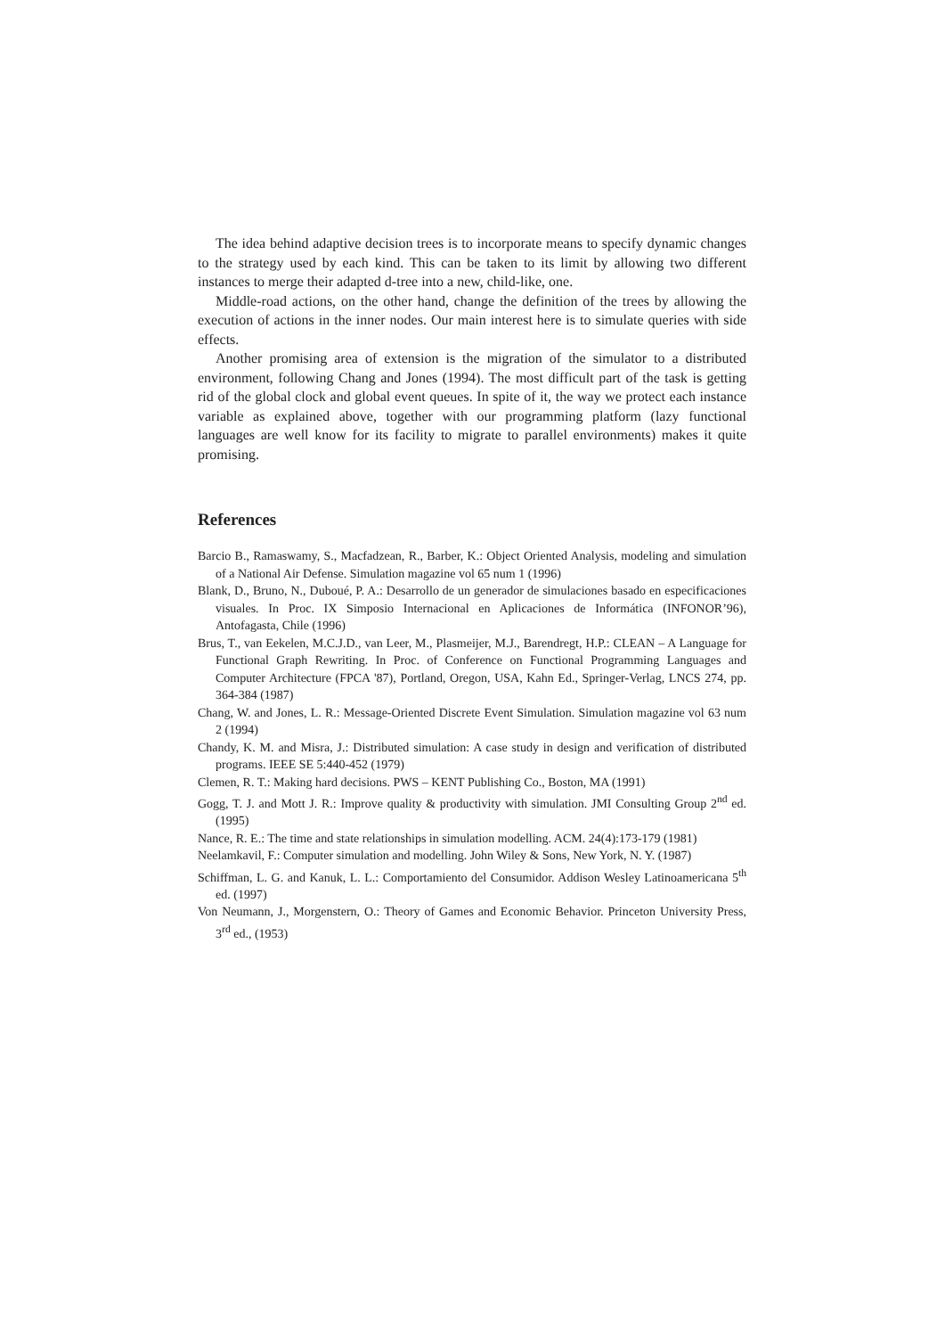The idea behind adaptive decision trees is to incorporate means to specify dynamic changes to the strategy used by each kind. This can be taken to its limit by allowing two different instances to merge their adapted d-tree into a new, child-like, one.
Middle-road actions, on the other hand, change the definition of the trees by allowing the execution of actions in the inner nodes. Our main interest here is to simulate queries with side effects.
Another promising area of extension is the migration of the simulator to a distributed environment, following Chang and Jones (1994). The most difficult part of the task is getting rid of the global clock and global event queues. In spite of it, the way we protect each instance variable as explained above, together with our programming platform (lazy functional languages are well know for its facility to migrate to parallel environments) makes it quite promising.
References
Barcio B., Ramaswamy, S., Macfadzean, R., Barber, K.: Object Oriented Analysis, modeling and simulation of a National Air Defense. Simulation magazine vol 65 num 1 (1996)
Blank, D., Bruno, N., Duboué, P. A.: Desarrollo de un generador de simulaciones basado en especificaciones visuales. In Proc. IX Simposio Internacional en Aplicaciones de Informática (INFONOR’96), Antofagasta, Chile (1996)
Brus, T., van Eekelen, M.C.J.D., van Leer, M., Plasmeijer, M.J., Barendregt, H.P.: CLEAN – A Language for Functional Graph Rewriting. In Proc. of Conference on Functional Programming Languages and Computer Architecture (FPCA '87), Portland, Oregon, USA, Kahn Ed., Springer-Verlag, LNCS 274, pp. 364-384 (1987)
Chang, W. and Jones, L. R.: Message-Oriented Discrete Event Simulation. Simulation magazine vol 63 num 2 (1994)
Chandy, K. M. and Misra, J.: Distributed simulation: A case study in design and verification of distributed programs. IEEE SE 5:440-452 (1979)
Clemen, R. T.: Making hard decisions. PWS – KENT Publishing Co., Boston, MA (1991)
Gogg, T. J. and Mott J. R.: Improve quality & productivity with simulation. JMI Consulting Group 2<sup>nd</sup> ed. (1995)
Nance, R. E.: The time and state relationships in simulation modelling. ACM. 24(4):173-179 (1981)
Neelamkavil, F.: Computer simulation and modelling. John Wiley & Sons, New York, N. Y. (1987)
Schiffman, L. G. and Kanuk, L. L.: Comportamiento del Consumidor. Addison Wesley Latinoamericana 5<sup>th</sup> ed. (1997)
Von Neumann, J., Morgenstern, O.: Theory of Games and Economic Behavior. Princeton University Press, 3<sup>rd</sup> ed., (1953)